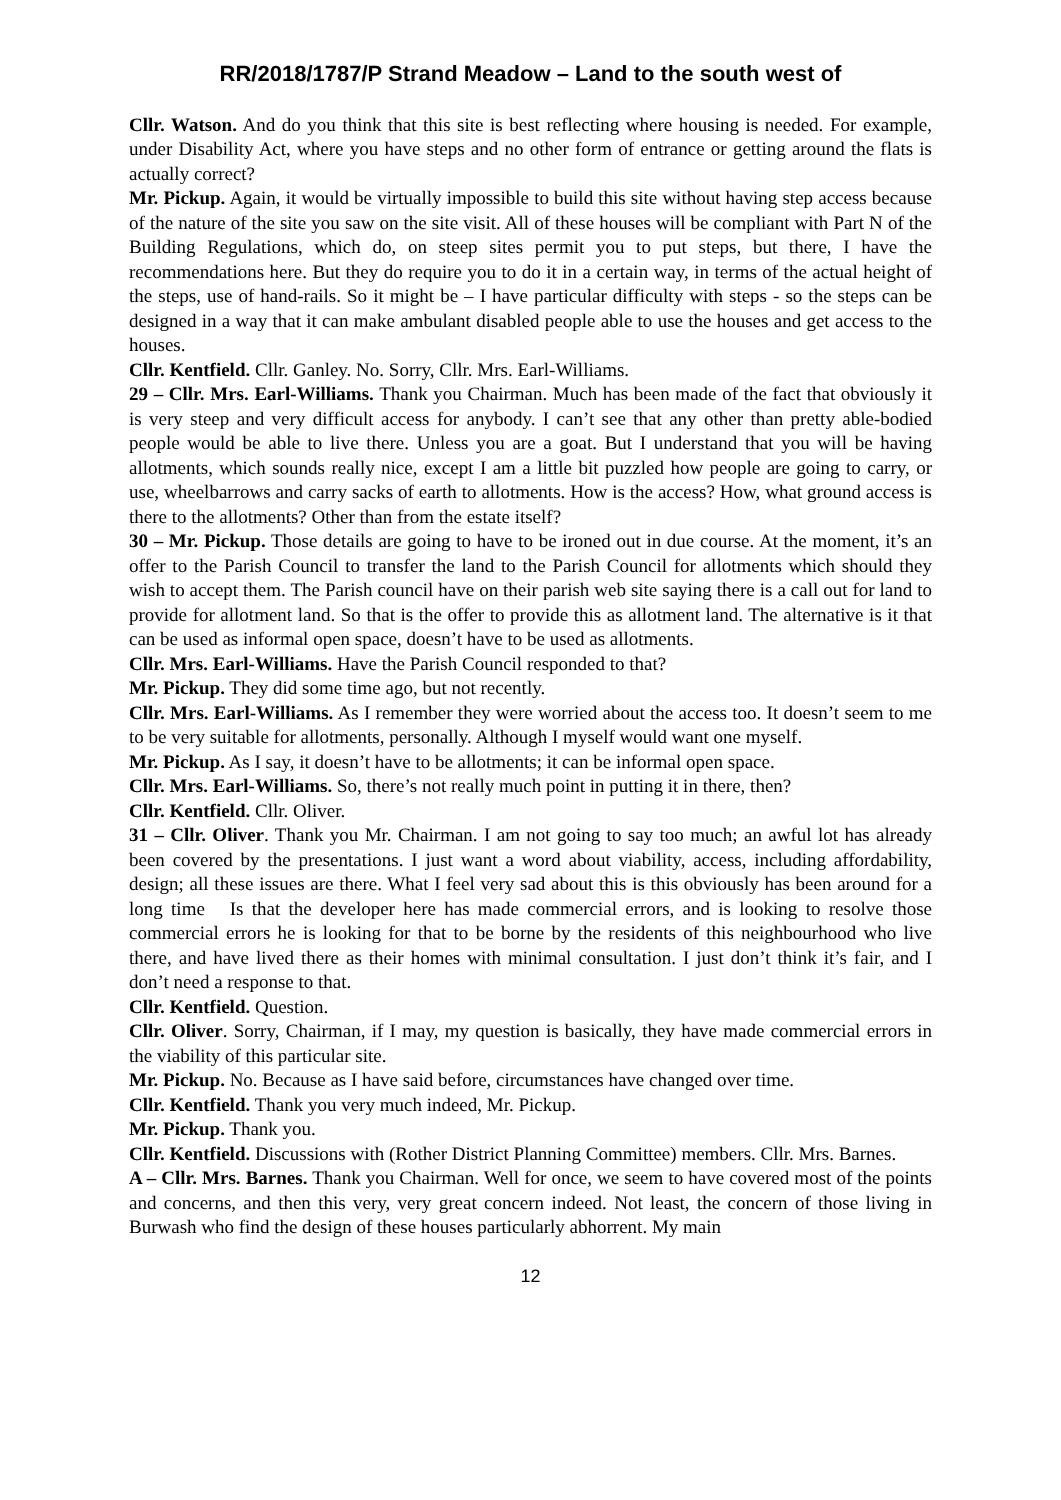RR/2018/1787/P Strand Meadow – Land to the south west of
Cllr. Watson. And do you think that this site is best reflecting where housing is needed. For example, under Disability Act, where you have steps and no other form of entrance or getting around the flats is actually correct?
Mr. Pickup. Again, it would be virtually impossible to build this site without having step access because of the nature of the site you saw on the site visit. All of these houses will be compliant with Part N of the Building Regulations, which do, on steep sites permit you to put steps, but there, I have the recommendations here. But they do require you to do it in a certain way, in terms of the actual height of the steps, use of hand-rails. So it might be – I have particular difficulty with steps - so the steps can be designed in a way that it can make ambulant disabled people able to use the houses and get access to the houses.
Cllr. Kentfield. Cllr. Ganley. No. Sorry, Cllr. Mrs. Earl-Williams.
29 – Cllr. Mrs. Earl-Williams. Thank you Chairman. Much has been made of the fact that obviously it is very steep and very difficult access for anybody. I can’t see that any other than pretty able-bodied people would be able to live there. Unless you are a goat. But I understand that you will be having allotments, which sounds really nice, except I am a little bit puzzled how people are going to carry, or use, wheelbarrows and carry sacks of earth to allotments. How is the access? How, what ground access is there to the allotments? Other than from the estate itself?
30 – Mr. Pickup. Those details are going to have to be ironed out in due course. At the moment, it’s an offer to the Parish Council to transfer the land to the Parish Council for allotments which should they wish to accept them. The Parish council have on their parish web site saying there is a call out for land to provide for allotment land. So that is the offer to provide this as allotment land. The alternative is it that can be used as informal open space, doesn’t have to be used as allotments.
Cllr. Mrs. Earl-Williams. Have the Parish Council responded to that?
Mr. Pickup. They did some time ago, but not recently.
Cllr. Mrs. Earl-Williams. As I remember they were worried about the access too. It doesn’t seem to me to be very suitable for allotments, personally. Although I myself would want one myself.
Mr. Pickup. As I say, it doesn’t have to be allotments; it can be informal open space.
Cllr. Mrs. Earl-Williams. So, there’s not really much point in putting it in there, then?
Cllr. Kentfield. Cllr. Oliver.
31 – Cllr. Oliver. Thank you Mr. Chairman. I am not going to say too much; an awful lot has already been covered by the presentations. I just want a word about viability, access, including affordability, design; all these issues are there. What I feel very sad about this is this obviously has been around for a long time Is that the developer here has made commercial errors, and is looking to resolve those commercial errors he is looking for that to be borne by the residents of this neighbourhood who live there, and have lived there as their homes with minimal consultation. I just don’t think it’s fair, and I don’t need a response to that.
Cllr. Kentfield. Question.
Cllr. Oliver. Sorry, Chairman, if I may, my question is basically, they have made commercial errors in the viability of this particular site.
Mr. Pickup. No. Because as I have said before, circumstances have changed over time.
Cllr. Kentfield. Thank you very much indeed, Mr. Pickup.
Mr. Pickup. Thank you.
Cllr. Kentfield. Discussions with (Rother District Planning Committee) members. Cllr. Mrs. Barnes.
A – Cllr. Mrs. Barnes. Thank you Chairman. Well for once, we seem to have covered most of the points and concerns, and then this very, very great concern indeed. Not least, the concern of those living in Burwash who find the design of these houses particularly abhorrent. My main
12